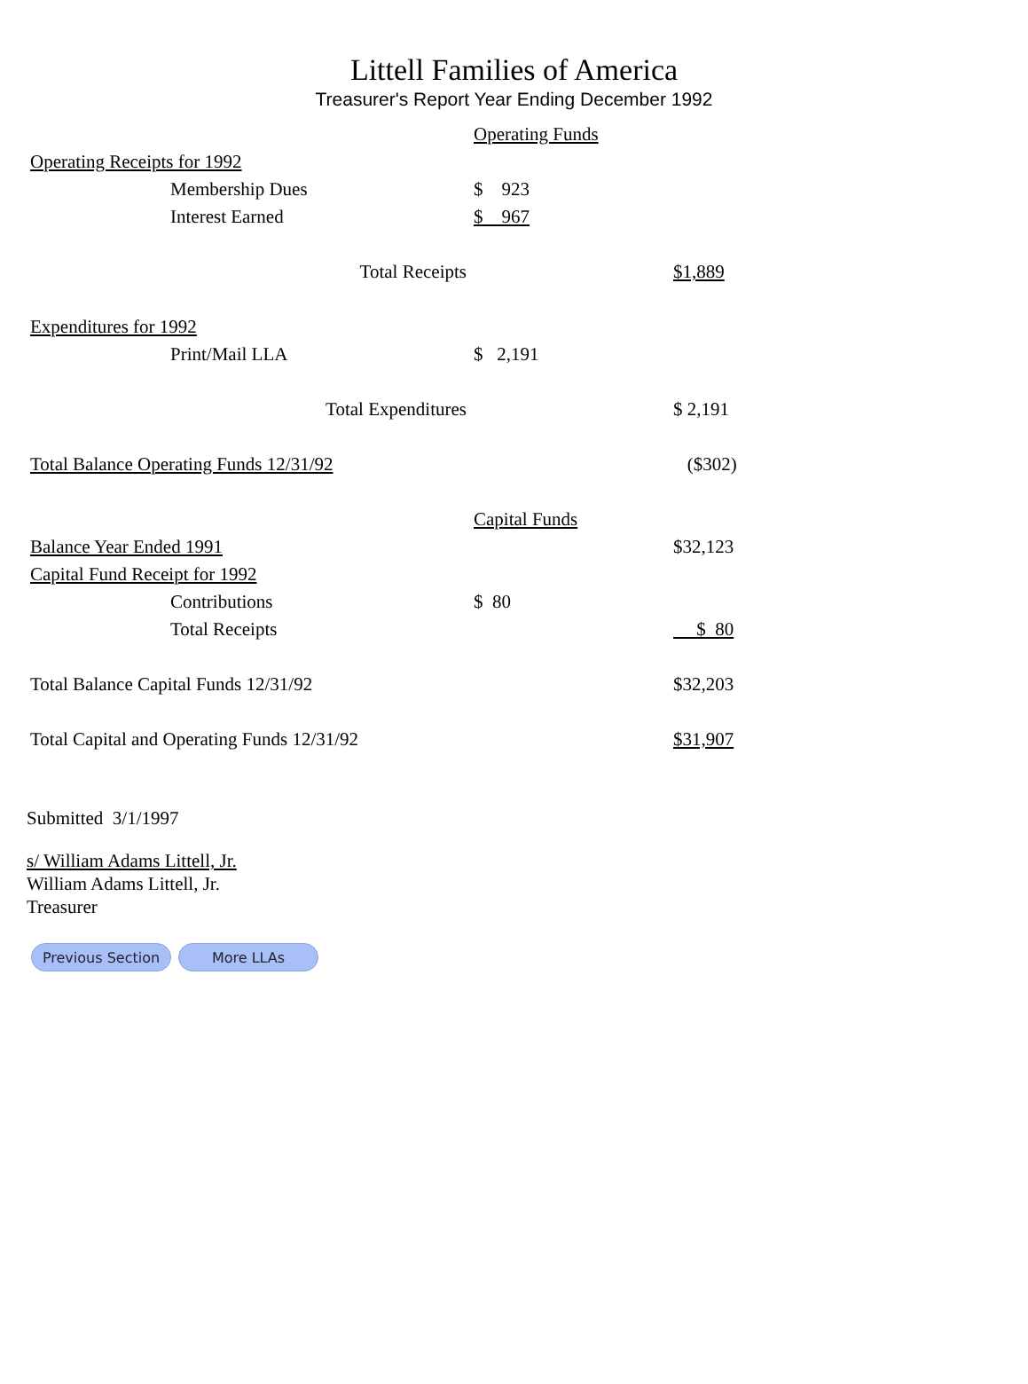Littell Families of America
Treasurer's Report Year Ending December 1992
| | Operating Funds | |
| Operating Receipts for 1992 | | |
| Membership Dues | $ 923 | |
| Interest Earned | $ 967 | |
| Total Receipts | | $1,889 |
| Expenditures for 1992 | | |
| Print/Mail LLA | $ 2,191 | |
| Total Expenditures | | $ 2,191 |
| Total Balance Operating Funds 12/31/92 | | ($302) |
| | Capital Funds | |
| Balance Year Ended 1991 | | $32,123 |
| Capital Fund Receipt for 1992 | | |
| Contributions | $ 80 | |
| Total Receipts | | $ 80 |
| Total Balance Capital Funds 12/31/92 | | $32,203 |
| Total Capital and Operating Funds 12/31/92 | | $31,907 |
Submitted 3/1/1997
s/ William Adams Littell, Jr.
William Adams Littell, Jr.
Treasurer
Previous Section More LLAs